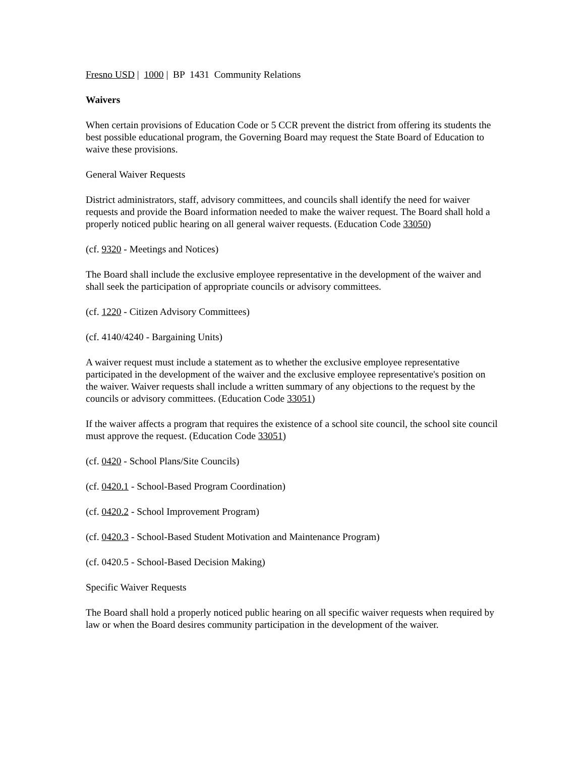Fresno USD | 1000 | BP 1431 Community Relations
Waivers
When certain provisions of Education Code or 5 CCR prevent the district from offering its students the best possible educational program, the Governing Board may request the State Board of Education to waive these provisions.
General Waiver Requests
District administrators, staff, advisory committees, and councils shall identify the need for waiver requests and provide the Board information needed to make the waiver request. The Board shall hold a properly noticed public hearing on all general waiver requests. (Education Code 33050)
(cf. 9320 - Meetings and Notices)
The Board shall include the exclusive employee representative in the development of the waiver and shall seek the participation of appropriate councils or advisory committees.
(cf. 1220 - Citizen Advisory Committees)
(cf. 4140/4240 - Bargaining Units)
A waiver request must include a statement as to whether the exclusive employee representative participated in the development of the waiver and the exclusive employee representative's position on the waiver. Waiver requests shall include a written summary of any objections to the request by the councils or advisory committees. (Education Code 33051)
If the waiver affects a program that requires the existence of a school site council, the school site council must approve the request. (Education Code 33051)
(cf. 0420 - School Plans/Site Councils)
(cf. 0420.1 - School-Based Program Coordination)
(cf. 0420.2 - School Improvement Program)
(cf. 0420.3 - School-Based Student Motivation and Maintenance Program)
(cf. 0420.5 - School-Based Decision Making)
Specific Waiver Requests
The Board shall hold a properly noticed public hearing on all specific waiver requests when required by law or when the Board desires community participation in the development of the waiver.